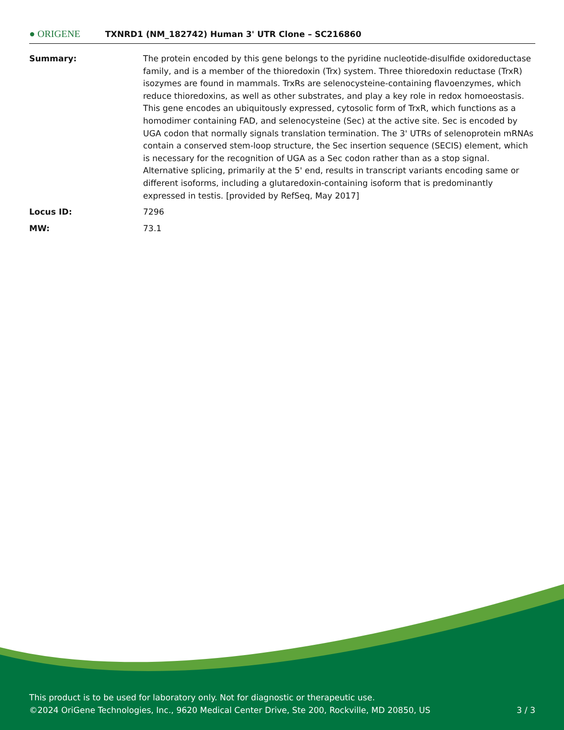● ORIGENE
TXNRD1 (NM_182742) Human 3' UTR Clone – SC216860
| Summary: | The protein encoded by this gene belongs to the pyridine nucleotide-disulfide oxidoreductase family, and is a member of the thioredoxin (Trx) system. Three thioredoxin reductase (TrxR) isozymes are found in mammals. TrxRs are selenocysteine-containing flavoenzymes, which reduce thioredoxins, as well as other substrates, and play a key role in redox homoeostasis. This gene encodes an ubiquitously expressed, cytosolic form of TrxR, which functions as a homodimer containing FAD, and selenocysteine (Sec) at the active site. Sec is encoded by UGA codon that normally signals translation termination. The 3' UTRs of selenoprotein mRNAs contain a conserved stem-loop structure, the Sec insertion sequence (SECIS) element, which is necessary for the recognition of UGA as a Sec codon rather than as a stop signal. Alternative splicing, primarily at the 5' end, results in transcript variants encoding same or different isoforms, including a glutaredoxin-containing isoform that is predominantly expressed in testis. [provided by RefSeq, May 2017] |
| Locus ID: | 7296 |
| MW: | 73.1 |
This product is to be used for laboratory only. Not for diagnostic or therapeutic use.
©2024 OriGene Technologies, Inc., 9620 Medical Center Drive, Ste 200, Rockville, MD 20850, US 3 / 3